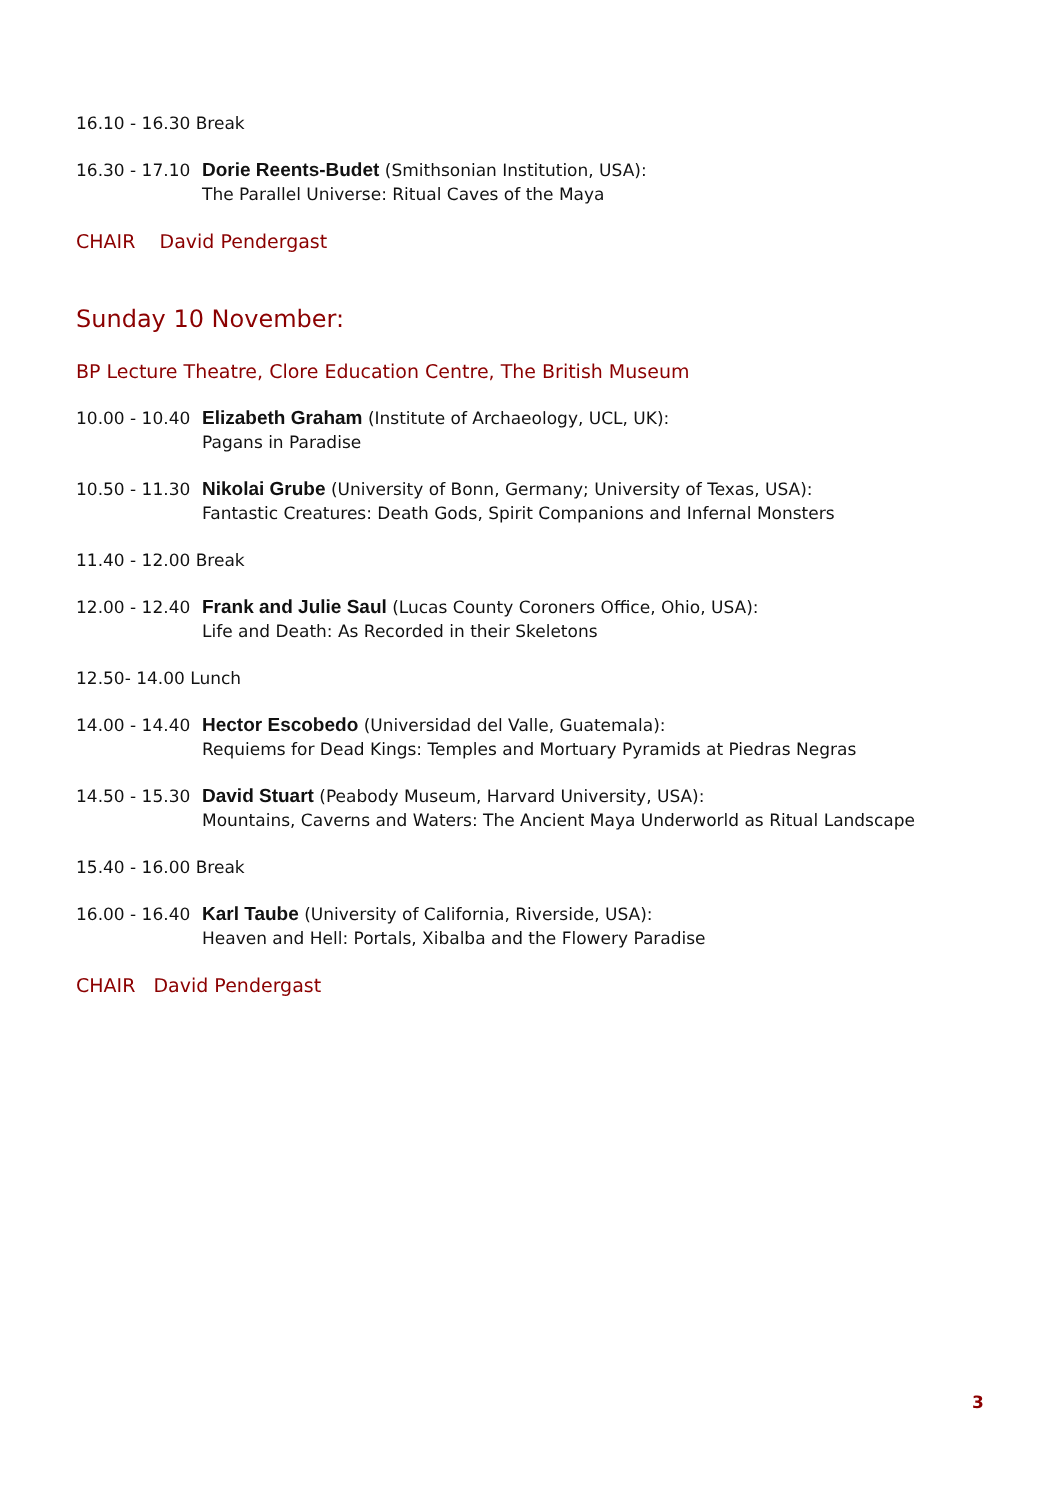16.10 - 16.30 Break
16.30 - 17.10 Dorie Reents-Budet (Smithsonian Institution, USA):
The Parallel Universe: Ritual Caves of the Maya
CHAIR David Pendergast
Sunday 10 November:
BP Lecture Theatre, Clore Education Centre, The British Museum
10.00 - 10.40 Elizabeth Graham (Institute of Archaeology, UCL, UK):
Pagans in Paradise
10.50 - 11.30 Nikolai Grube (University of Bonn, Germany; University of Texas, USA):
Fantastic Creatures: Death Gods, Spirit Companions and Infernal Monsters
11.40 - 12.00 Break
12.00 - 12.40 Frank and Julie Saul (Lucas County Coroners Office, Ohio, USA):
Life and Death: As Recorded in their Skeletons
12.50- 14.00 Lunch
14.00 - 14.40 Hector Escobedo (Universidad del Valle, Guatemala):
Requiems for Dead Kings: Temples and Mortuary Pyramids at Piedras Negras
14.50 - 15.30 David Stuart (Peabody Museum, Harvard University, USA):
Mountains, Caverns and Waters: The Ancient Maya Underworld as Ritual Landscape
15.40 - 16.00 Break
16.00 - 16.40 Karl Taube (University of California, Riverside, USA):
Heaven and Hell: Portals, Xibalba and the Flowery Paradise
CHAIR David Pendergast
3